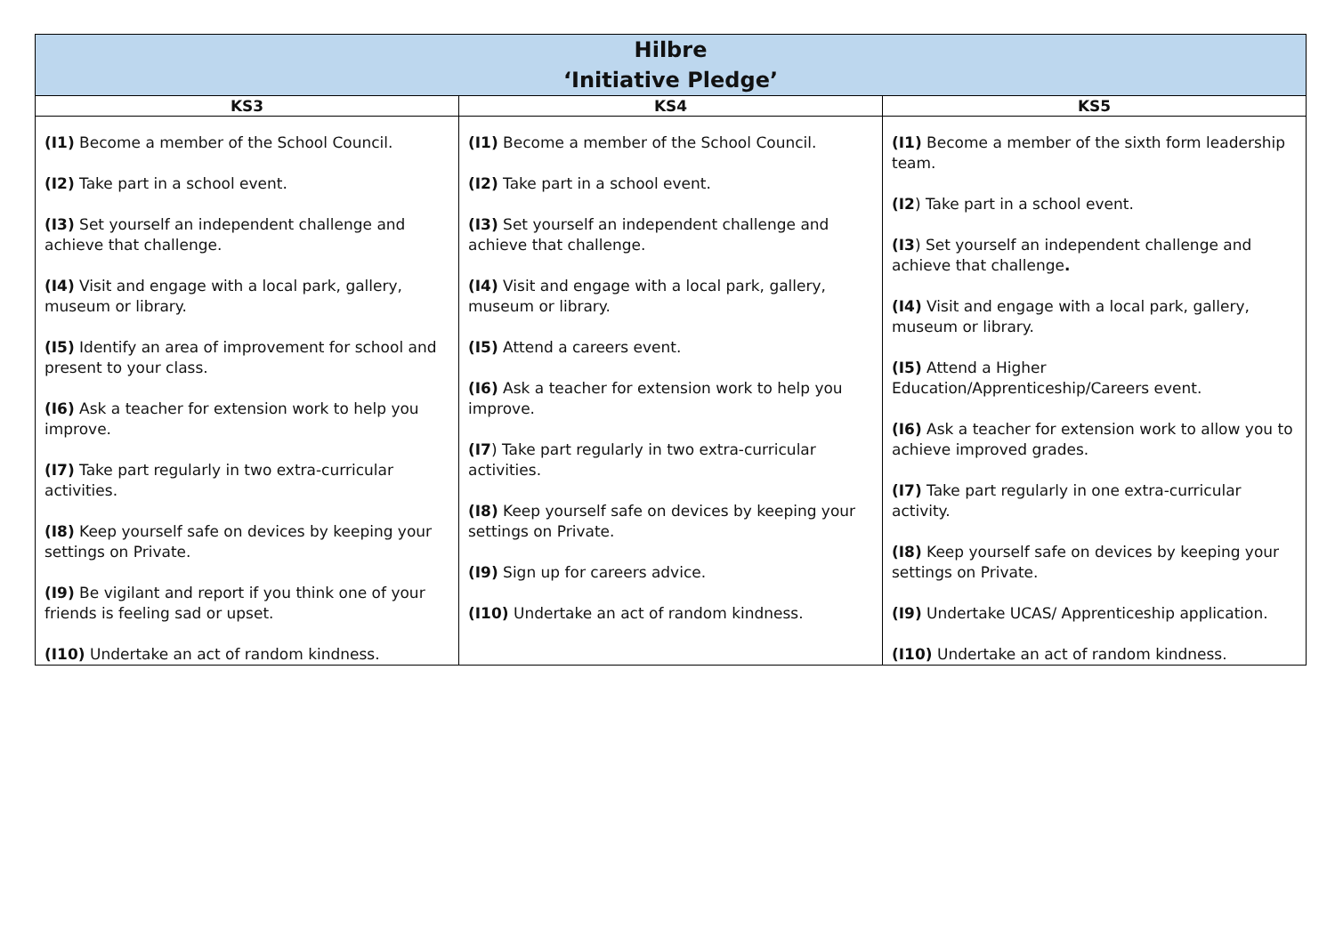| Hilbre ‘Initiative Pledge’ | | |
| --- | --- | --- |
| KS3 | KS4 | KS5 |
| (I1) Become a member of the School Council. (I2) Take part in a school event. (I3) Set yourself an independent challenge and achieve that challenge. (I4) Visit and engage with a local park, gallery, museum or library. (I5) Identify an area of improvement for school and present to your class. (I6) Ask a teacher for extension work to help you improve. (I7) Take part regularly in two extra-curricular activities. (I8) Keep yourself safe on devices by keeping your settings on Private. (I9) Be vigilant and report if you think one of your friends is feeling sad or upset. (I10) Undertake an act of random kindness. | (I1) Become a member of the School Council. (I2) Take part in a school event. (I3) Set yourself an independent challenge and achieve that challenge. (I4) Visit and engage with a local park, gallery, museum or library. (I5) Attend a careers event. (I6) Ask a teacher for extension work to help you improve. (I7 ) Take part regularly in two extra-curricular activities. (I8) Keep yourself safe on devices by keeping your settings on Private. (I9) Sign up for careers advice. (I10) Undertake an act of random kindness. | (I1) Become a member of the sixth form leadership team. (I2 ) Take part in a school event. (I3 ) Set yourself an independent challenge and achieve that challenge . (I4) Visit and engage with a local park, gallery, museum or library. (I5) Attend a Higher Education/Apprenticeship/Careers event. (I6) Ask a teacher for extension work to allow you to achieve improved grades. (I7) Take part regularly in one extra-curricular activity. (I8) Keep yourself safe on devices by keeping your settings on Private. (I9) Undertake UCAS/ Apprenticeship application. (I10) Undertake an act of random kindness. |